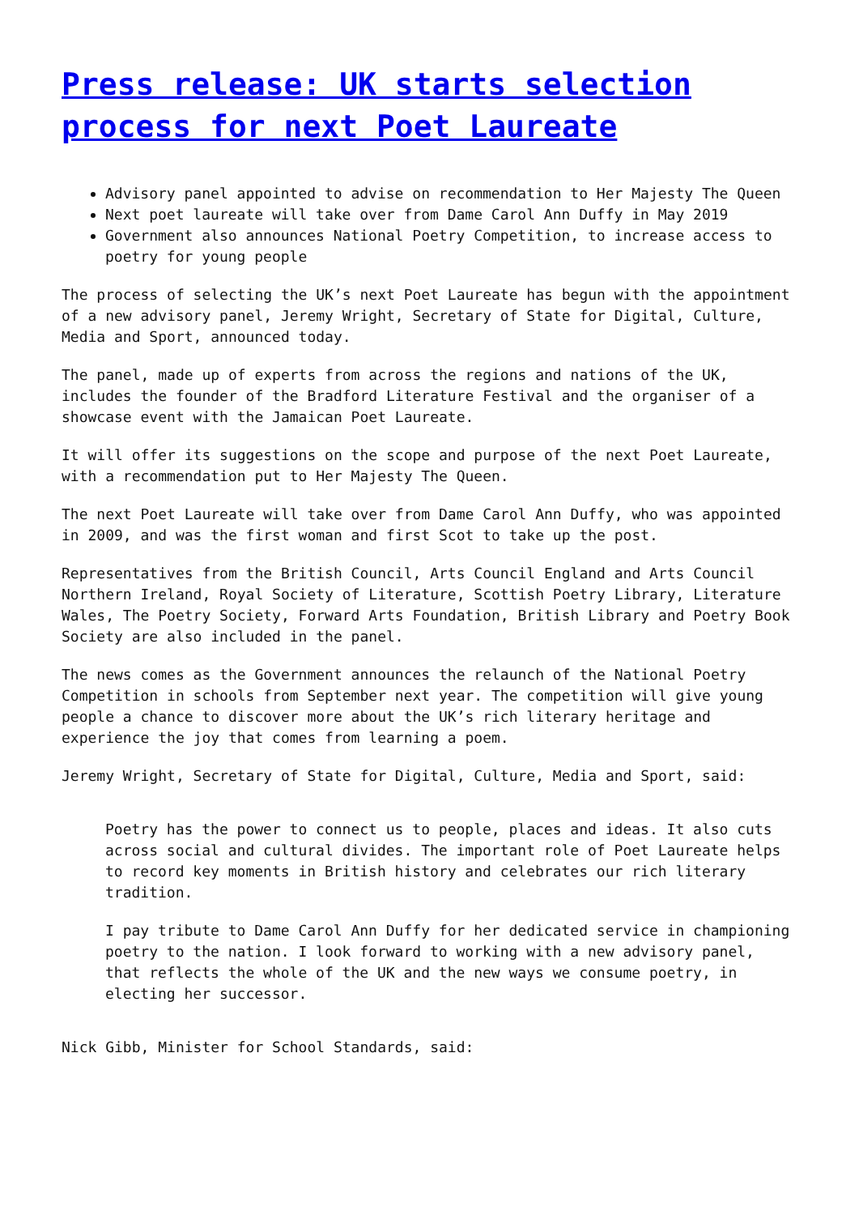Press release: UK starts selection process for next Poet Laureate
Advisory panel appointed to advise on recommendation to Her Majesty The Queen
Next poet laureate will take over from Dame Carol Ann Duffy in May 2019
Government also announces National Poetry Competition, to increase access to poetry for young people
The process of selecting the UK’s next Poet Laureate has begun with the appointment of a new advisory panel, Jeremy Wright, Secretary of State for Digital, Culture, Media and Sport, announced today.
The panel, made up of experts from across the regions and nations of the UK, includes the founder of the Bradford Literature Festival and the organiser of a showcase event with the Jamaican Poet Laureate.
It will offer its suggestions on the scope and purpose of the next Poet Laureate, with a recommendation put to Her Majesty The Queen.
The next Poet Laureate will take over from Dame Carol Ann Duffy, who was appointed in 2009, and was the first woman and first Scot to take up the post.
Representatives from the British Council, Arts Council England and Arts Council Northern Ireland, Royal Society of Literature, Scottish Poetry Library, Literature Wales, The Poetry Society, Forward Arts Foundation, British Library and Poetry Book Society are also included in the panel.
The news comes as the Government announces the relaunch of the National Poetry Competition in schools from September next year. The competition will give young people a chance to discover more about the UK’s rich literary heritage and experience the joy that comes from learning a poem.
Jeremy Wright, Secretary of State for Digital, Culture, Media and Sport, said:
Poetry has the power to connect us to people, places and ideas. It also cuts across social and cultural divides. The important role of Poet Laureate helps to record key moments in British history and celebrates our rich literary tradition.
I pay tribute to Dame Carol Ann Duffy for her dedicated service in championing poetry to the nation. I look forward to working with a new advisory panel, that reflects the whole of the UK and the new ways we consume poetry, in electing her successor.
Nick Gibb, Minister for School Standards, said: